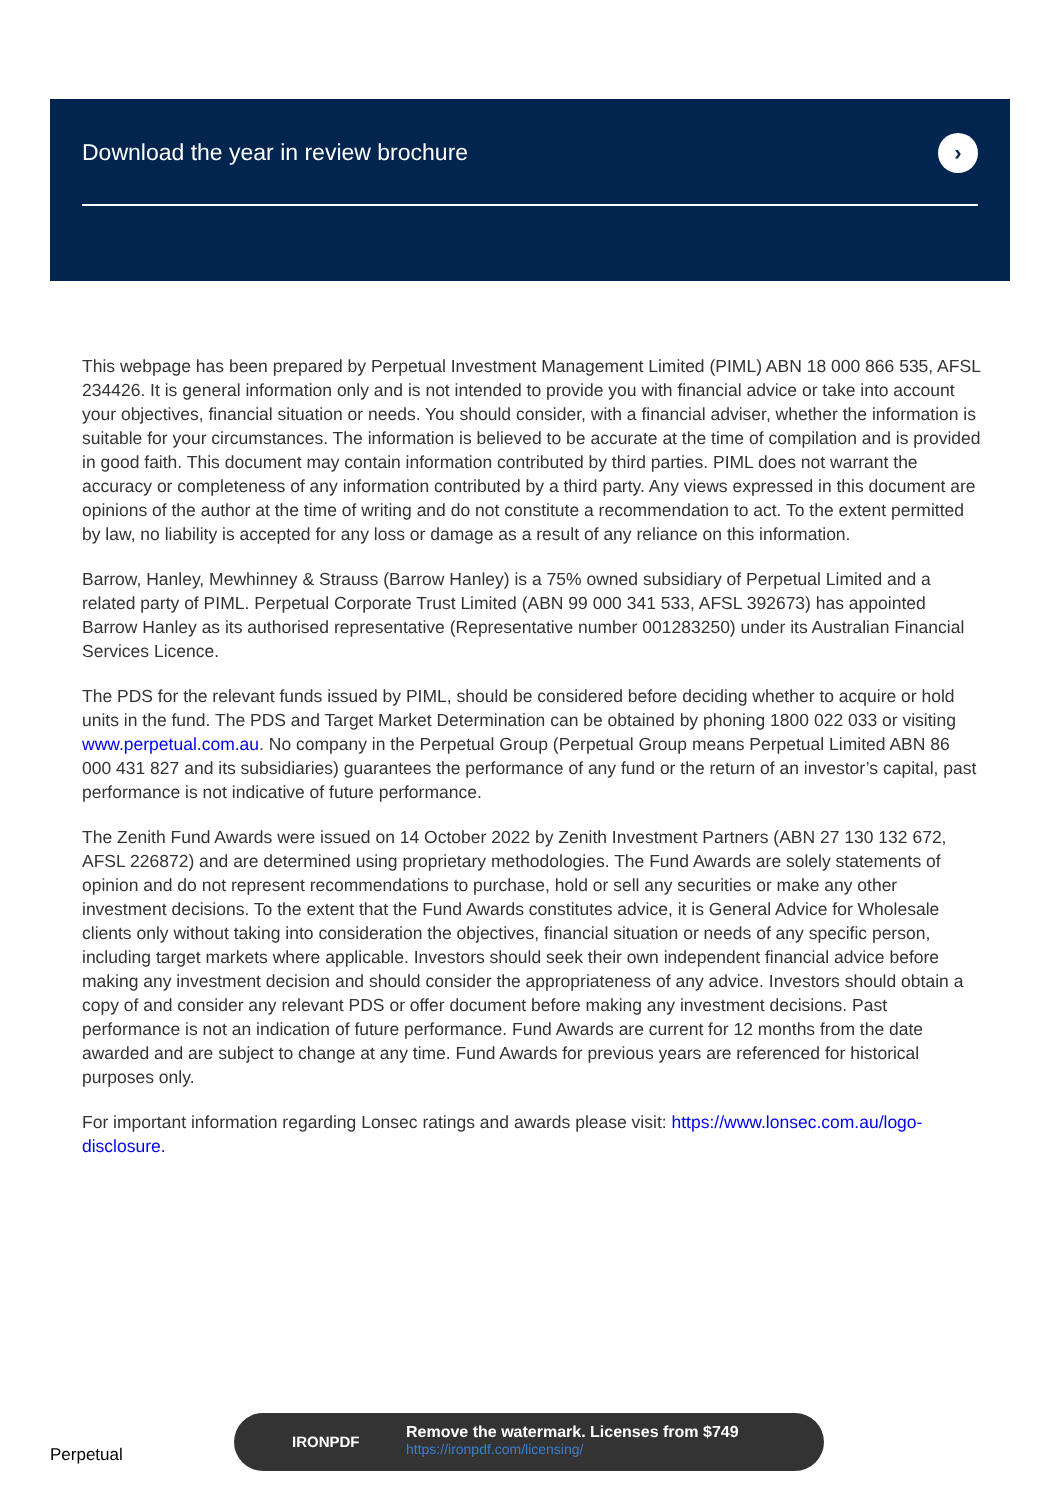Download the year in review brochure
›
This webpage has been prepared by Perpetual Investment Management Limited (PIML) ABN 18 000 866 535, AFSL 234426. It is general information only and is not intended to provide you with financial advice or take into account your objectives, financial situation or needs. You should consider, with a financial adviser, whether the information is suitable for your circumstances. The information is believed to be accurate at the time of compilation and is provided in good faith. This document may contain information contributed by third parties. PIML does not warrant the accuracy or completeness of any information contributed by a third party. Any views expressed in this document are opinions of the author at the time of writing and do not constitute a recommendation to act. To the extent permitted by law, no liability is accepted for any loss or damage as a result of any reliance on this information.
Barrow, Hanley, Mewhinney & Strauss (Barrow Hanley) is a 75% owned subsidiary of Perpetual Limited and a related party of PIML. Perpetual Corporate Trust Limited (ABN 99 000 341 533, AFSL 392673) has appointed Barrow Hanley as its authorised representative (Representative number 001283250) under its Australian Financial Services Licence.
The PDS for the relevant funds issued by PIML, should be considered before deciding whether to acquire or hold units in the fund. The PDS and Target Market Determination can be obtained by phoning 1800 022 033 or visiting www.perpetual.com.au. No company in the Perpetual Group (Perpetual Group means Perpetual Limited ABN 86 000 431 827 and its subsidiaries) guarantees the performance of any fund or the return of an investor’s capital, past performance is not indicative of future performance.
The Zenith Fund Awards were issued on 14 October 2022 by Zenith Investment Partners (ABN 27 130 132 672, AFSL 226872) and are determined using proprietary methodologies. The Fund Awards are solely statements of opinion and do not represent recommendations to purchase, hold or sell any securities or make any other investment decisions. To the extent that the Fund Awards constitutes advice, it is General Advice for Wholesale clients only without taking into consideration the objectives, financial situation or needs of any specific person, including target markets where applicable. Investors should seek their own independent financial advice before making any investment decision and should consider the appropriateness of any advice. Investors should obtain a copy of and consider any relevant PDS or offer document before making any investment decisions. Past performance is not an indication of future performance. Fund Awards are current for 12 months from the date awarded and are subject to change at any time. Fund Awards for previous years are referenced for historical purposes only.
For important information regarding Lonsec ratings and awards please visit: https://www.lonsec.com.au/logo-disclosure.
Perpetual
IRONPDF
Remove the watermark. Licenses from $749
https://ironpdf.com/licensing/